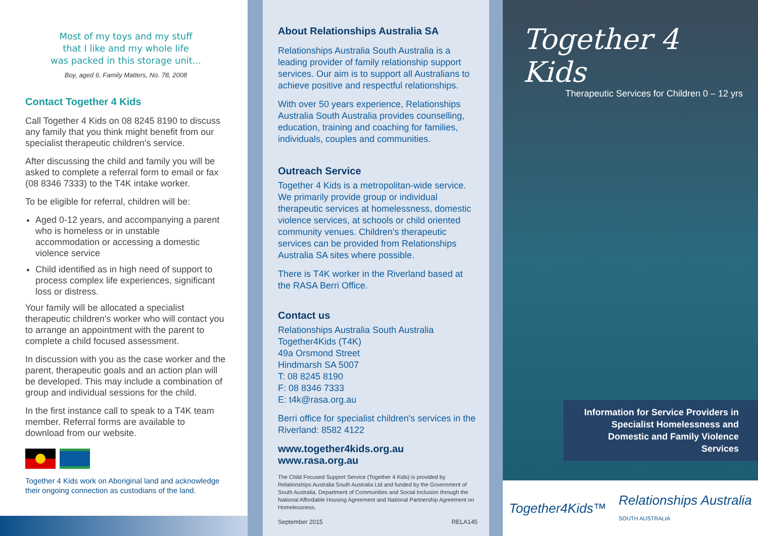Most of my toys and my stuff
that I like and my whole life
was packed in this storage unit...
Boy, aged 6. Family Matters, No. 78, 2008
Contact Together 4 Kids
Call Together 4 Kids on 08 8245 8190 to discuss any family that you think might benefit from our specialist therapeutic children's service.
After discussing the child and family you will be asked to complete a referral form to email or fax (08 8346 7333) to the T4K intake worker.
To be eligible for referral, children will be:
Aged 0-12 years, and accompanying a parent who is homeless or in unstable accommodation or accessing a domestic violence service
Child identified as in high need of support to process complex life experiences, significant loss or distress.
Your family will be allocated a specialist therapeutic children's worker who will contact you to arrange an appointment with the parent to complete a child focused assessment.
In discussion with you as the case worker and the parent, therapeutic goals and an action plan will be developed. This may include a combination of group and individual sessions for the child.
In the first instance call to speak to a T4K team member. Referral forms are available to download from our website.
Together 4 Kids work on Aboriginal land and acknowledge their ongoing connection as custodians of the land.
About Relationships Australia SA
Relationships Australia South Australia is a leading provider of family relationship support services. Our aim is to support all Australians to achieve positive and respectful relationships.
With over 50 years experience, Relationships Australia South Australia provides counselling, education, training and coaching for families, individuals, couples and communities.
Outreach Service
Together 4 Kids is a metropolitan-wide service. We primarily provide group or individual therapeutic services at homelessness, domestic violence services, at schools or child oriented community venues. Children's therapeutic services can be provided from Relationships Australia SA sites where possible.
There is T4K worker in the Riverland based at the RASA Berri Office.
Contact us
Relationships Australia South Australia
Together4Kids (T4K)
49a Orsmond Street
Hindmarsh SA 5007
T: 08 8245 8190
F: 08 8346 7333
E: t4k@rasa.org.au
Berri office for specialist children's services in the Riverland: 8582 4122
www.together4kids.org.au
www.rasa.org.au
The Child Focused Support Service (Together 4 Kids) is provided by Relationships Australia South Australia Ltd and funded by the Government of South Australia, Department of Communities and Social Inclusion through the National Affordable Housing Agreement and National Partnership Agreement on Homelessness.
September 2015 RELA145
Together 4 Kids
Therapeutic Services for Children 0 – 12 yrs
Information for Service Providers in Specialist Homelessness and Domestic and Family Violence Services
Together4Kids™ Relationships Australia
SOUTH AUSTRALIA